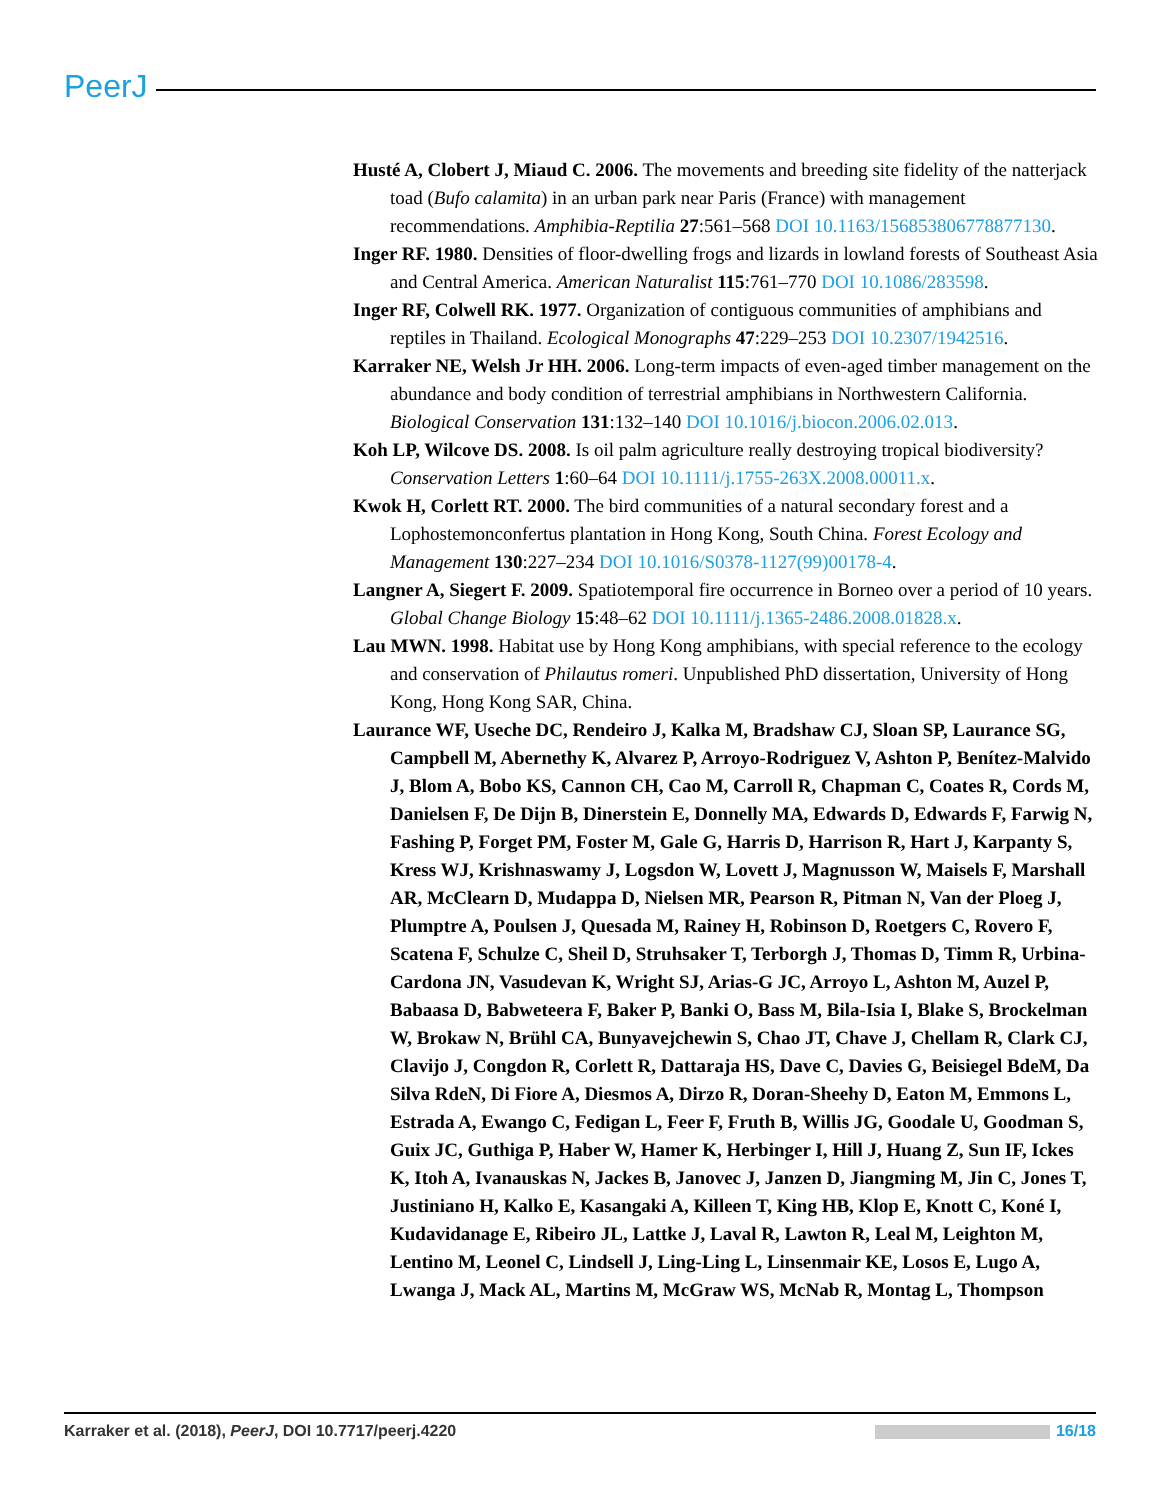PeerJ
Husté A, Clobert J, Miaud C. 2006. The movements and breeding site fidelity of the natterjack toad (Bufo calamita) in an urban park near Paris (France) with management recommendations. Amphibia-Reptilia 27:561–568 DOI 10.1163/156853806778877130.
Inger RF. 1980. Densities of floor-dwelling frogs and lizards in lowland forests of Southeast Asia and Central America. American Naturalist 115:761–770 DOI 10.1086/283598.
Inger RF, Colwell RK. 1977. Organization of contiguous communities of amphibians and reptiles in Thailand. Ecological Monographs 47:229–253 DOI 10.2307/1942516.
Karraker NE, Welsh Jr HH. 2006. Long-term impacts of even-aged timber management on the abundance and body condition of terrestrial amphibians in Northwestern California. Biological Conservation 131:132–140 DOI 10.1016/j.biocon.2006.02.013.
Koh LP, Wilcove DS. 2008. Is oil palm agriculture really destroying tropical biodiversity? Conservation Letters 1:60–64 DOI 10.1111/j.1755-263X.2008.00011.x.
Kwok H, Corlett RT. 2000. The bird communities of a natural secondary forest and a Lophostemonconfertus plantation in Hong Kong, South China. Forest Ecology and Management 130:227–234 DOI 10.1016/S0378-1127(99)00178-4.
Langner A, Siegert F. 2009. Spatiotemporal fire occurrence in Borneo over a period of 10 years. Global Change Biology 15:48–62 DOI 10.1111/j.1365-2486.2008.01828.x.
Lau MWN. 1998. Habitat use by Hong Kong amphibians, with special reference to the ecology and conservation of Philautus romeri. Unpublished PhD dissertation, University of Hong Kong, Hong Kong SAR, China.
Laurance WF, Useche DC, Rendeiro J, Kalka M, Bradshaw CJ, Sloan SP, Laurance SG, Campbell M, Abernethy K, Alvarez P, Arroyo-Rodriguez V, Ashton P, Benítez-Malvido J, Blom A, Bobo KS, Cannon CH, Cao M, Carroll R, Chapman C, Coates R, Cords M, Danielsen F, De Dijn B, Dinerstein E, Donnelly MA, Edwards D, Edwards F, Farwig N, Fashing P, Forget PM, Foster M, Gale G, Harris D, Harrison R, Hart J, Karpanty S, Kress WJ, Krishnaswamy J, Logsdon W, Lovett J, Magnusson W, Maisels F, Marshall AR, McClearn D, Mudappa D, Nielsen MR, Pearson R, Pitman N, Van der Ploeg J, Plumptre A, Poulsen J, Quesada M, Rainey H, Robinson D, Roetgers C, Rovero F, Scatena F, Schulze C, Sheil D, Struhsaker T, Terborgh J, Thomas D, Timm R, Urbina-Cardona JN, Vasudevan K, Wright SJ, Arias-G JC, Arroyo L, Ashton M, Auzel P, Babaasa D, Babweteera F, Baker P, Banki O, Bass M, Bila-Isia I, Blake S, Brockelman W, Brokaw N, Brühl CA, Bunyavejchewin S, Chao JT, Chave J, Chellam R, Clark CJ, Clavijo J, Congdon R, Corlett R, Dattaraja HS, Dave C, Davies G, Beisiegel BdeM, Da Silva RdeN, Di Fiore A, Diesmos A, Dirzo R, Doran-Sheehy D, Eaton M, Emmons L, Estrada A, Ewango C, Fedigan L, Feer F, Fruth B, Willis JG, Goodale U, Goodman S, Guix JC, Guthiga P, Haber W, Hamer K, Herbinger I, Hill J, Huang Z, Sun IF, Ickes K, Itoh A, Ivanauskas N, Jackes B, Janovec J, Janzen D, Jiangming M, Jin C, Jones T, Justiniano H, Kalko E, Kasangaki A, Killeen T, King HB, Klop E, Knott C, Koné I, Kudavidanage E, Ribeiro JL, Lattke J, Laval R, Lawton R, Leal M, Leighton M, Lentino M, Leonel C, Lindsell J, Ling-Ling L, Linsenmair KE, Losos E, Lugo A, Lwanga J, Mack AL, Martins M, McGraw WS, McNab R, Montag L, Thompson
Karraker et al. (2018), PeerJ, DOI 10.7717/peerj.4220 16/18